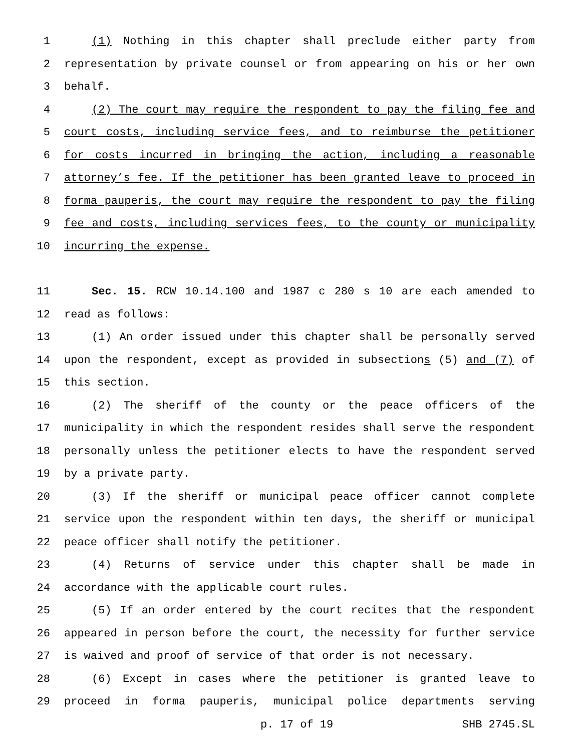1 (1) Nothing in this chapter shall preclude either party from
2 representation by private counsel or from appearing on his or her own
3 behalf.
4 (2) The court may require the respondent to pay the filing fee and
5 court costs, including service fees, and to reimburse the petitioner
6 for costs incurred in bringing the action, including a reasonable
7 attorney’s fee. If the petitioner has been granted leave to proceed in
8 forma pauperis, the court may require the respondent to pay the filing
9 fee and costs, including services fees, to the county or municipality
10 incurring the expense.
11 Sec. 15. RCW 10.14.100 and 1987 c 280 s 10 are each amended to
12 read as follows:
13 (1) An order issued under this chapter shall be personally served
14 upon the respondent, except as provided in subsections (5) and (7) of
15 this section.
16 (2) The sheriff of the county or the peace officers of the
17 municipality in which the respondent resides shall serve the respondent
18 personally unless the petitioner elects to have the respondent served
19 by a private party.
20 (3) If the sheriff or municipal peace officer cannot complete
21 service upon the respondent within ten days, the sheriff or municipal
22 peace officer shall notify the petitioner.
23 (4) Returns of service under this chapter shall be made in
24 accordance with the applicable court rules.
25 (5) If an order entered by the court recites that the respondent
26 appeared in person before the court, the necessity for further service
27 is waived and proof of service of that order is not necessary.
28 (6) Except in cases where the petitioner is granted leave to
29 proceed in forma pauperis, municipal police departments serving
p. 17 of 19 SHB 2745.SL